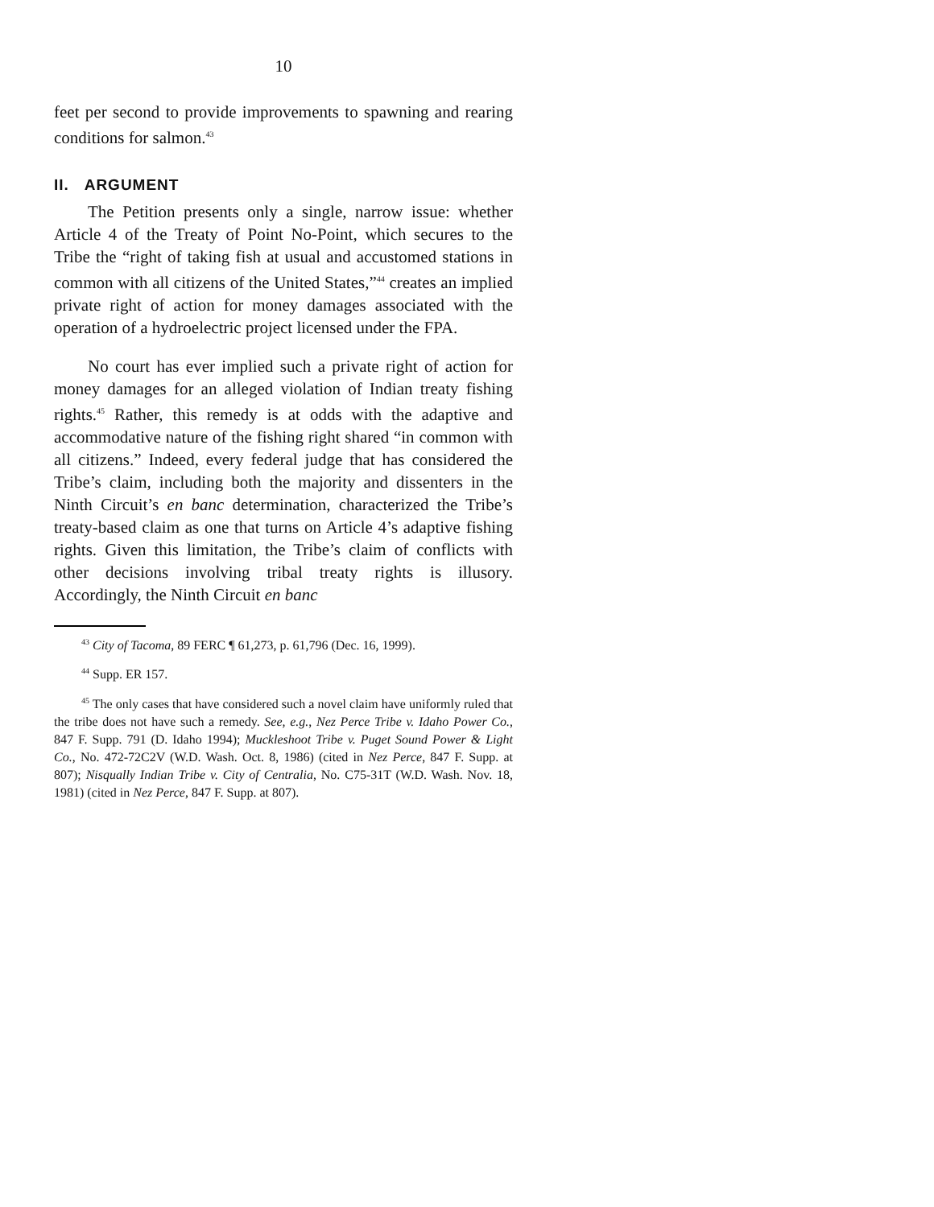10
feet per second to provide improvements to spawning and rearing conditions for salmon.<sup>43</sup>
II. ARGUMENT
The Petition presents only a single, narrow issue: whether Article 4 of the Treaty of Point No-Point, which secures to the Tribe the “right of taking fish at usual and accustomed stations in common with all citizens of the United States,”<sup>44</sup> creates an implied private right of action for money damages associated with the operation of a hydroelectric project licensed under the FPA.
No court has ever implied such a private right of action for money damages for an alleged violation of Indian treaty fishing rights.<sup>45</sup> Rather, this remedy is at odds with the adaptive and accommodative nature of the fishing right shared “in common with all citizens.” Indeed, every federal judge that has considered the Tribe’s claim, including both the majority and dissenters in the Ninth Circuit’s en banc determination, characterized the Tribe’s treaty-based claim as one that turns on Article 4’s adaptive fishing rights. Given this limitation, the Tribe’s claim of conflicts with other decisions involving tribal treaty rights is illusory. Accordingly, the Ninth Circuit en banc
<sup>43</sup> City of Tacoma, 89 FERC ¶ 61,273, p. 61,796 (Dec. 16, 1999).
<sup>44</sup> Supp. ER 157.
<sup>45</sup> The only cases that have considered such a novel claim have uniformly ruled that the tribe does not have such a remedy. See, e.g., Nez Perce Tribe v. Idaho Power Co., 847 F. Supp. 791 (D. Idaho 1994); Muckleshoot Tribe v. Puget Sound Power & Light Co., No. 472-72C2V (W.D. Wash. Oct. 8, 1986) (cited in Nez Perce, 847 F. Supp. at 807); Nisqually Indian Tribe v. City of Centralia, No. C75-31T (W.D. Wash. Nov. 18, 1981) (cited in Nez Perce, 847 F. Supp. at 807).